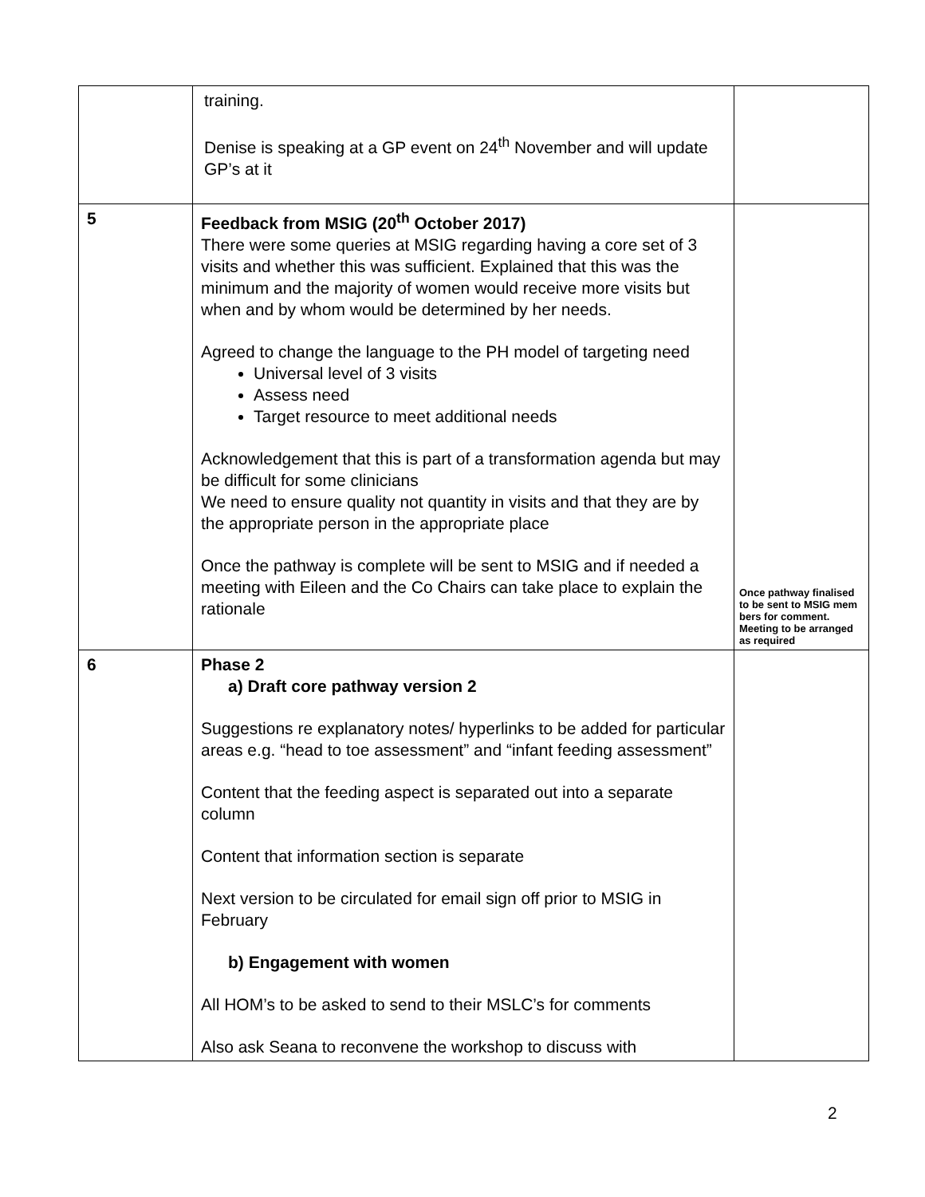| | training. Denise is speaking at a GP event on 24<sup>th</sup> November and will update GP’s at it | |
| 5 | Feedback from MSIG (20<sup>th</sup> October 2017) There were some queries at MSIG regarding having a core set of 3 visits and whether this was sufficient. Explained that this was the minimum and the majority of women would receive more visits but when and by whom would be determined by her needs. Agreed to change the language to the PH model of targeting need Universal level of 3 visits Assess need Target resource to meet additional needs Acknowledgement that this is part of a transformation agenda but may be difficult for some clinicians We need to ensure quality not quantity in visits and that they are by the appropriate person in the appropriate place Once the pathway is complete will be sent to MSIG and if needed a meeting with Eileen and the Co Chairs can take place to explain the rationale | Once pathway finalised to be sent to MSIG mem bers for comment. Meeting to be arranged as required |
| 6 | Phase 2 a) Draft core pathway version 2 Suggestions re explanatory notes/ hyperlinks to be added for particular areas e.g. “head to toe assessment” and “infant feeding assessment” Content that the feeding aspect is separated out into a separate column Content that information section is separate Next version to be circulated for email sign off prior to MSIG in February b) Engagement with women All HOM’s to be asked to send to their MSLC’s for comments Also ask Seana to reconvene the workshop to discuss with | |
2